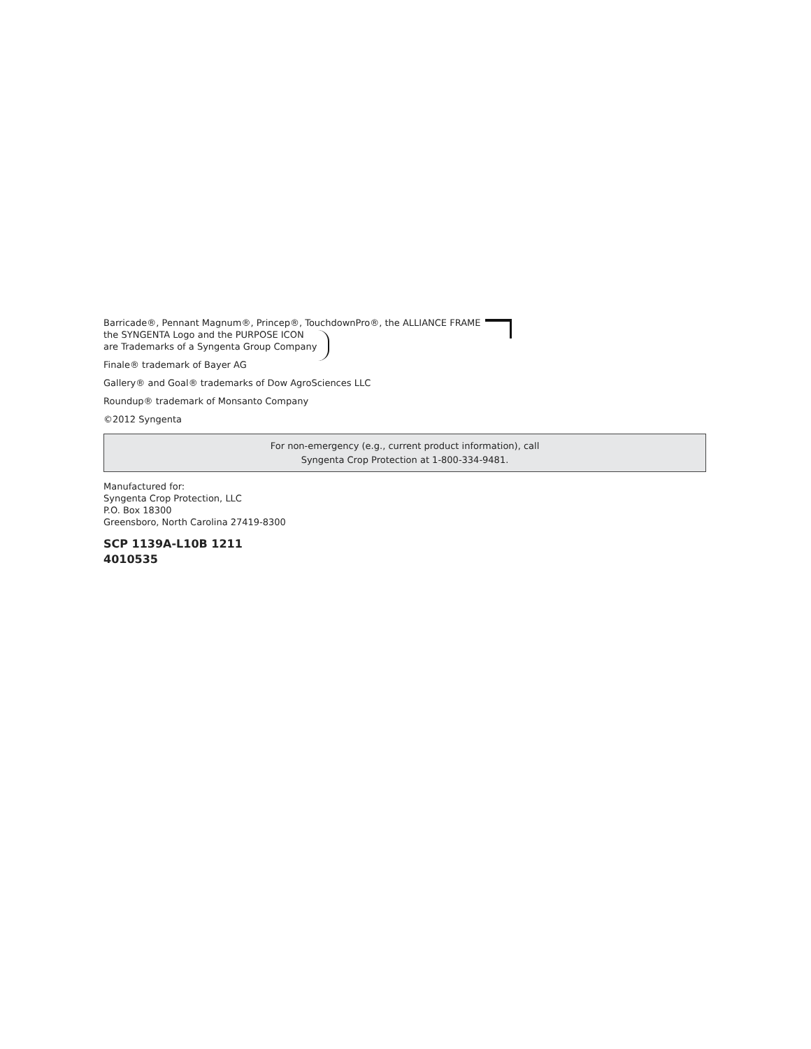Barricade®, Pennant Magnum®, Princep®, TouchdownPro®, the ALLIANCE FRAME
the SYNGENTA Logo and the PURPOSE ICON
are Trademarks of a Syngenta Group Company
Finale® trademark of Bayer AG
Gallery® and Goal® trademarks of Dow AgroSciences LLC
Roundup® trademark of Monsanto Company
©2012 Syngenta
For non-emergency (e.g., current product information), call
Syngenta Crop Protection at 1-800-334-9481.
Manufactured for:
Syngenta Crop Protection, LLC
P.O. Box 18300
Greensboro, North Carolina 27419-8300
SCP 1139A-L10B 1211
4010535